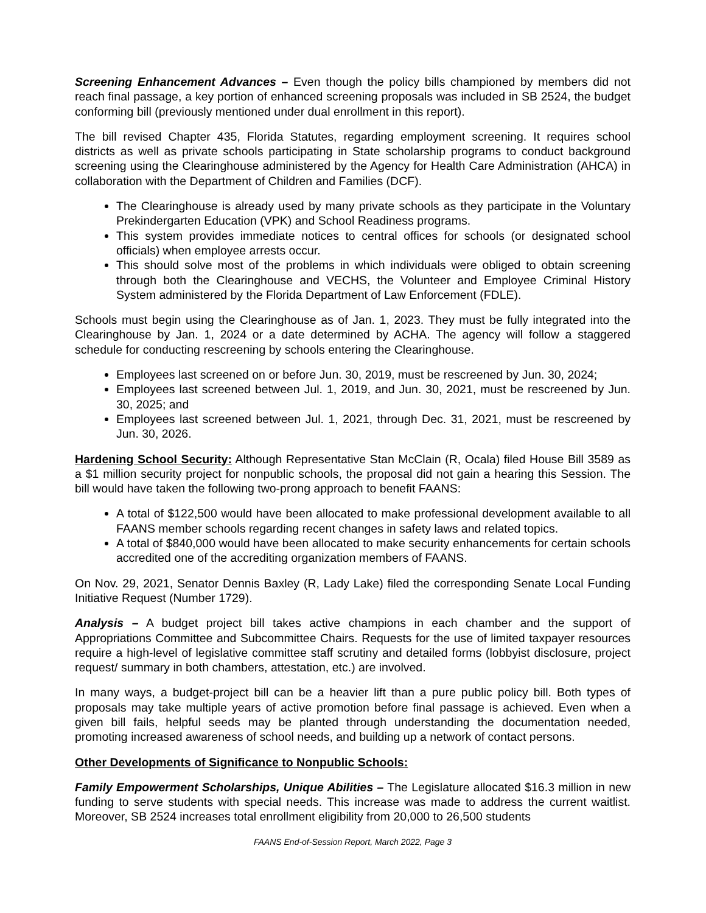Screening Enhancement Advances – Even though the policy bills championed by members did not reach final passage, a key portion of enhanced screening proposals was included in SB 2524, the budget conforming bill (previously mentioned under dual enrollment in this report).
The bill revised Chapter 435, Florida Statutes, regarding employment screening. It requires school districts as well as private schools participating in State scholarship programs to conduct background screening using the Clearinghouse administered by the Agency for Health Care Administration (AHCA) in collaboration with the Department of Children and Families (DCF).
The Clearinghouse is already used by many private schools as they participate in the Voluntary Prekindergarten Education (VPK) and School Readiness programs.
This system provides immediate notices to central offices for schools (or designated school officials) when employee arrests occur.
This should solve most of the problems in which individuals were obliged to obtain screening through both the Clearinghouse and VECHS, the Volunteer and Employee Criminal History System administered by the Florida Department of Law Enforcement (FDLE).
Schools must begin using the Clearinghouse as of Jan. 1, 2023. They must be fully integrated into the Clearinghouse by Jan. 1, 2024 or a date determined by ACHA. The agency will follow a staggered schedule for conducting rescreening by schools entering the Clearinghouse.
Employees last screened on or before Jun. 30, 2019, must be rescreened by Jun. 30, 2024;
Employees last screened between Jul. 1, 2019, and Jun. 30, 2021, must be rescreened by Jun. 30, 2025; and
Employees last screened between Jul. 1, 2021, through Dec. 31, 2021, must be rescreened by Jun. 30, 2026.
Hardening School Security: Although Representative Stan McClain (R, Ocala) filed House Bill 3589 as a $1 million security project for nonpublic schools, the proposal did not gain a hearing this Session. The bill would have taken the following two-prong approach to benefit FAANS:
A total of $122,500 would have been allocated to make professional development available to all FAANS member schools regarding recent changes in safety laws and related topics.
A total of $840,000 would have been allocated to make security enhancements for certain schools accredited one of the accrediting organization members of FAANS.
On Nov. 29, 2021, Senator Dennis Baxley (R, Lady Lake) filed the corresponding Senate Local Funding Initiative Request (Number 1729).
Analysis – A budget project bill takes active champions in each chamber and the support of Appropriations Committee and Subcommittee Chairs. Requests for the use of limited taxpayer resources require a high-level of legislative committee staff scrutiny and detailed forms (lobbyist disclosure, project request/ summary in both chambers, attestation, etc.) are involved.
In many ways, a budget-project bill can be a heavier lift than a pure public policy bill. Both types of proposals may take multiple years of active promotion before final passage is achieved. Even when a given bill fails, helpful seeds may be planted through understanding the documentation needed, promoting increased awareness of school needs, and building up a network of contact persons.
Other Developments of Significance to Nonpublic Schools:
Family Empowerment Scholarships, Unique Abilities – The Legislature allocated $16.3 million in new funding to serve students with special needs. This increase was made to address the current waitlist. Moreover, SB 2524 increases total enrollment eligibility from 20,000 to 26,500 students
FAANS End-of-Session Report, March 2022, Page 3